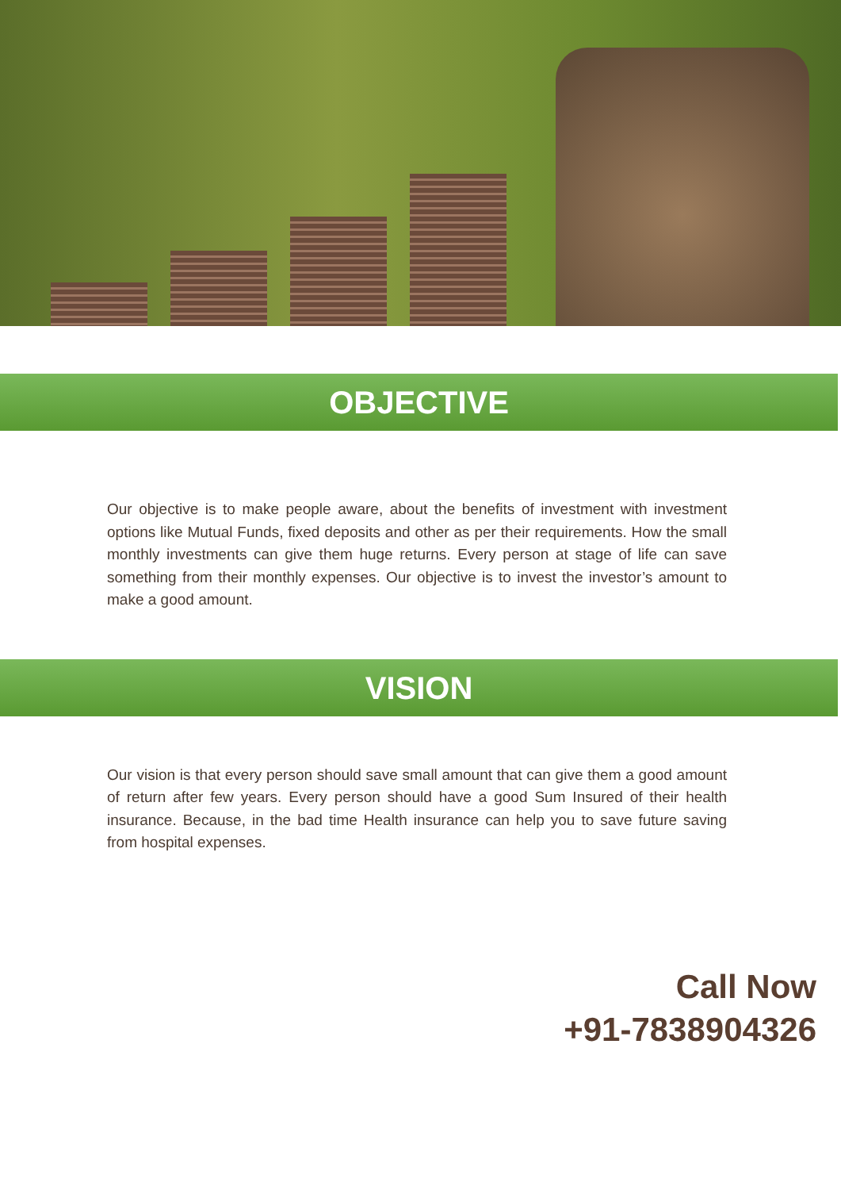OBJECTIVE
Our objective is to make people aware, about the benefits of investment with investment options like Mutual Funds, fixed deposits and other as per their requirements. How the small monthly investments can give them huge returns. Every person at stage of life can save something from their monthly expenses. Our objective is to invest the investor’s amount to make a good amount.
VISION
Our vision is that every person should save small amount that can give them a good amount of return after few years. Every person should have a good Sum Insured of their health insurance. Because, in the bad time Health insurance can help you to save future saving from hospital expenses.
Call Now
+91-7838904326